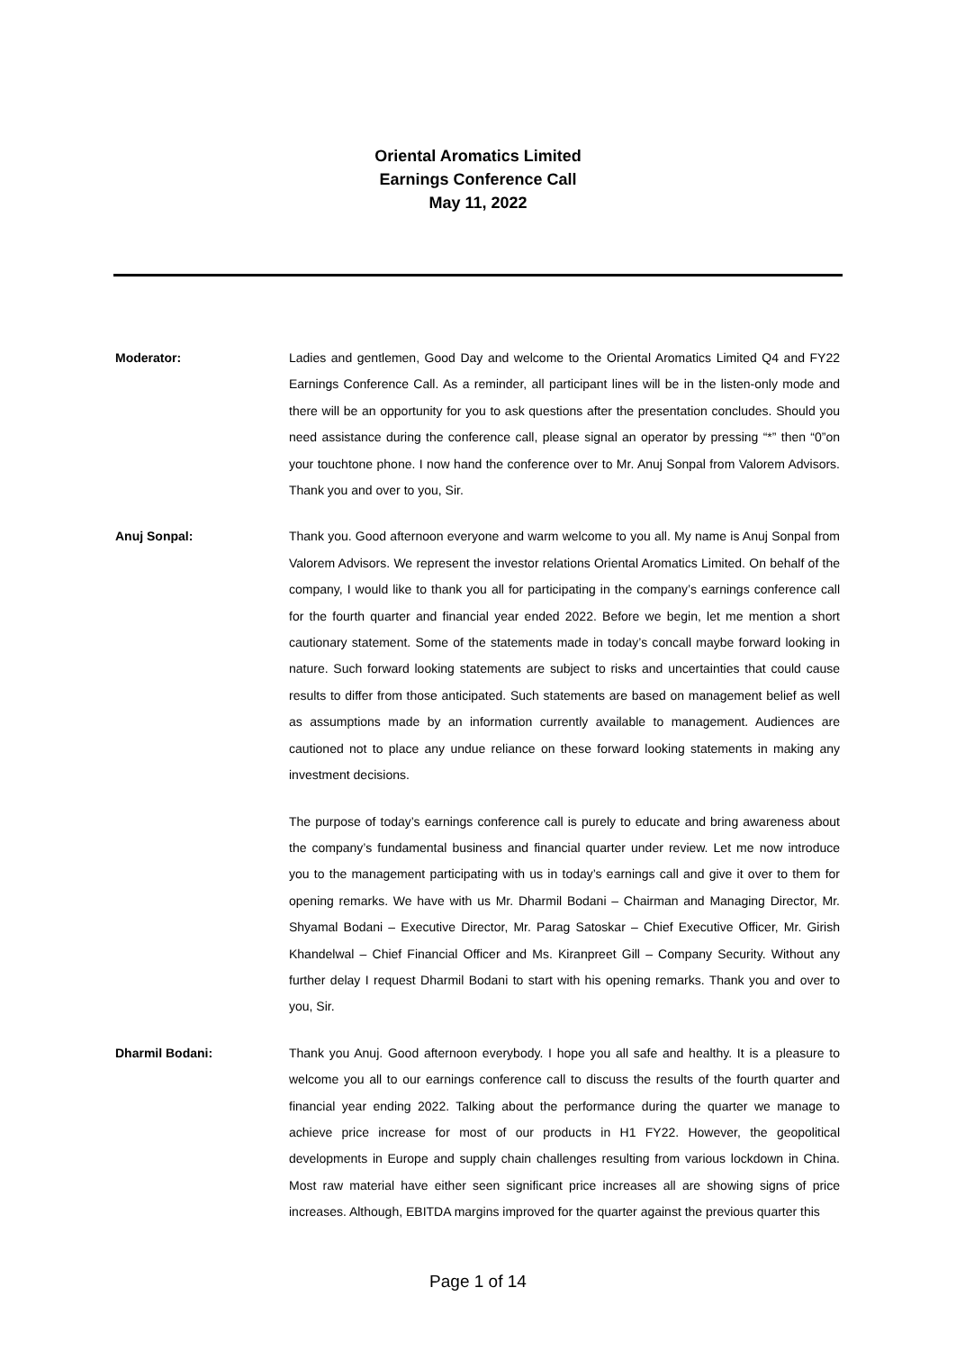Oriental Aromatics Limited
Earnings Conference Call
May 11, 2022
Moderator: Ladies and gentlemen, Good Day and welcome to the Oriental Aromatics Limited Q4 and FY22 Earnings Conference Call. As a reminder, all participant lines will be in the listen-only mode and there will be an opportunity for you to ask questions after the presentation concludes. Should you need assistance during the conference call, please signal an operator by pressing “*” then “0”on your touchtone phone. I now hand the conference over to Mr. Anuj Sonpal from Valorem Advisors. Thank you and over to you, Sir.
Anuj Sonpal: Thank you. Good afternoon everyone and warm welcome to you all. My name is Anuj Sonpal from Valorem Advisors. We represent the investor relations Oriental Aromatics Limited. On behalf of the company, I would like to thank you all for participating in the company’s earnings conference call for the fourth quarter and financial year ended 2022. Before we begin, let me mention a short cautionary statement. Some of the statements made in today’s concall maybe forward looking in nature. Such forward looking statements are subject to risks and uncertainties that could cause results to differ from those anticipated. Such statements are based on management belief as well as assumptions made by an information currently available to management. Audiences are cautioned not to place any undue reliance on these forward looking statements in making any investment decisions.
The purpose of today’s earnings conference call is purely to educate and bring awareness about the company’s fundamental business and financial quarter under review. Let me now introduce you to the management participating with us in today’s earnings call and give it over to them for opening remarks. We have with us Mr. Dharmil Bodani – Chairman and Managing Director, Mr. Shyamal Bodani – Executive Director, Mr. Parag Satoskar – Chief Executive Officer, Mr. Girish Khandelwal – Chief Financial Officer and Ms. Kiranpreet Gill – Company Security. Without any further delay I request Dharmil Bodani to start with his opening remarks. Thank you and over to you, Sir.
Dharmil Bodani: Thank you Anuj. Good afternoon everybody. I hope you all safe and healthy. It is a pleasure to welcome you all to our earnings conference call to discuss the results of the fourth quarter and financial year ending 2022. Talking about the performance during the quarter we manage to achieve price increase for most of our products in H1 FY22. However, the geopolitical developments in Europe and supply chain challenges resulting from various lockdown in China. Most raw material have either seen significant price increases all are showing signs of price increases. Although, EBITDA margins improved for the quarter against the previous quarter this
Page 1 of 14